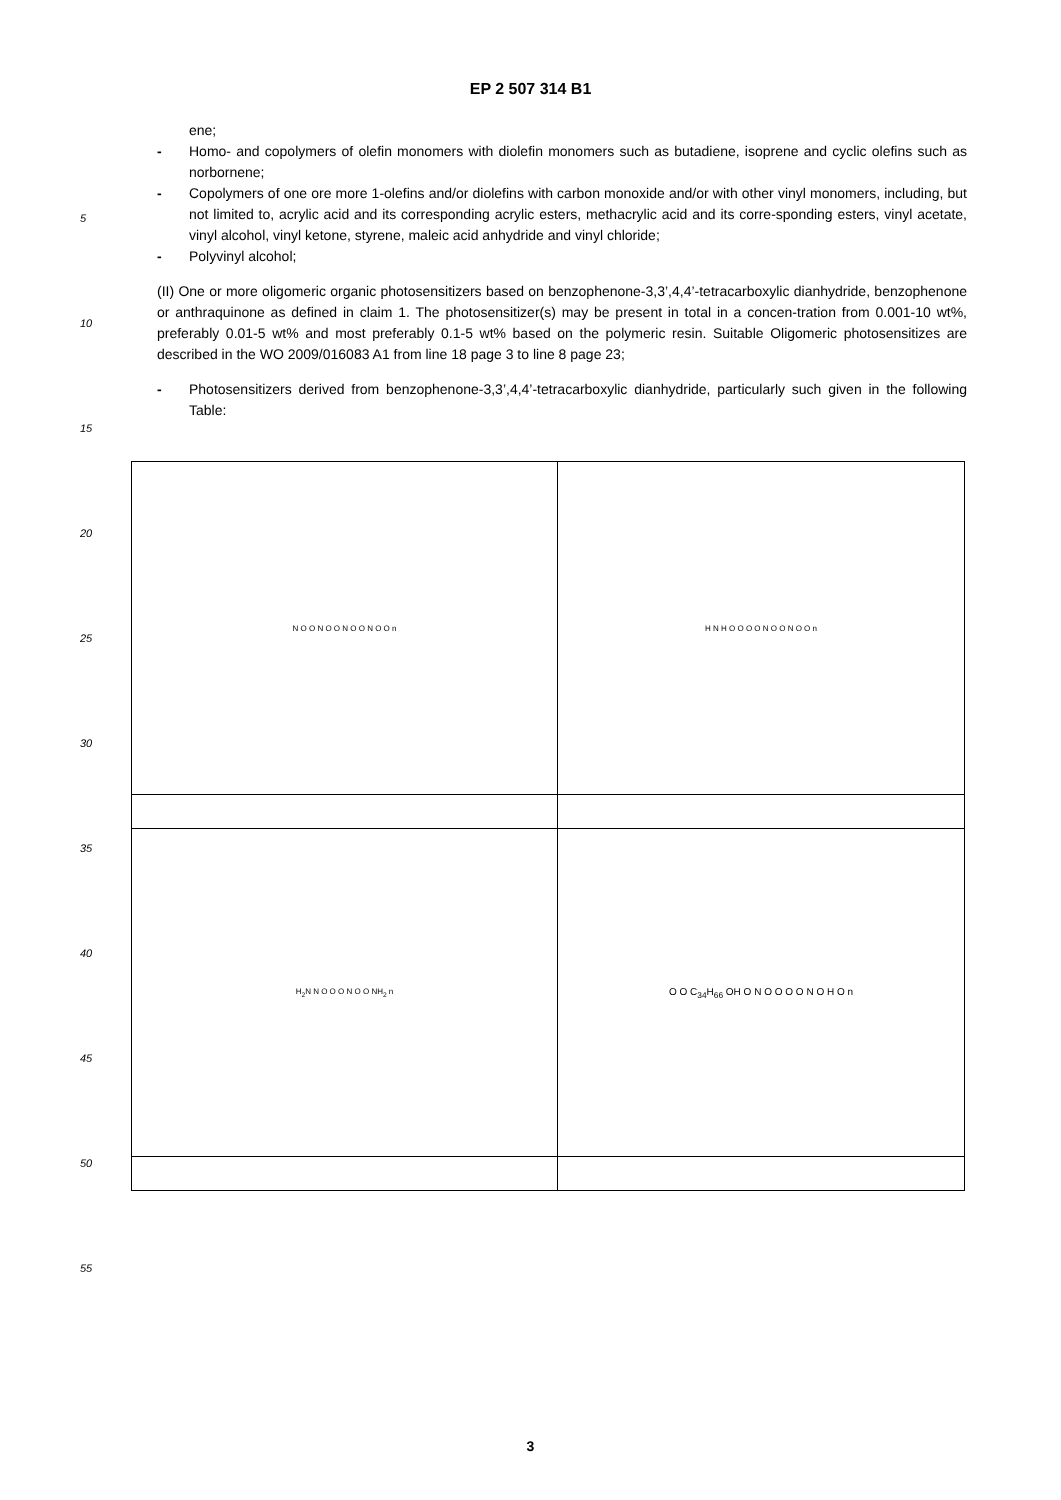EP 2 507 314 B1
5
10
15
20
25
30
35
40
45
50
55
ene;
- Homo- and copolymers of olefin monomers with diolefin monomers such as butadiene, isoprene and cyclic olefins such as norbornene;
- Copolymers of one ore more 1-olefins and/or diolefins with carbon monoxide and/or with other vinyl monomers, including, but not limited to, acrylic acid and its corresponding acrylic esters, methacrylic acid and its corre-sponding esters, vinyl acetate, vinyl alcohol, vinyl ketone, styrene, maleic acid anhydride and vinyl chloride;
- Polyvinyl alcohol;
(II) One or more oligomeric organic photosensitizers based on benzophenone-3,3’,4,4’-tetracarboxylic dianhydride, benzophenone or anthraquinone as defined in claim 1. The photosensitizer(s) may be present in total in a concen-tration from 0.001-10 wt%, preferably 0.01-5 wt% and most preferably 0.1-5 wt% based on the polymeric resin. Suitable Oligomeric photosensitizes are described in the WO 2009/016083 A1 from line 18 page 3 to line 8 page 23;
- Photosensitizers derived from benzophenone-3,3’,4,4’-tetracarboxylic dianhydride, particularly such given in the following Table:
| N O O N O O N O O N O O n | H N H O O O O N O O N O O n |
| H<sub>2</sub>N N O O O N O O NH<sub>2</sub> n | O O C<sub>34</sub>H<sub>66</sub> OH O N O O O O N O H O n |
3